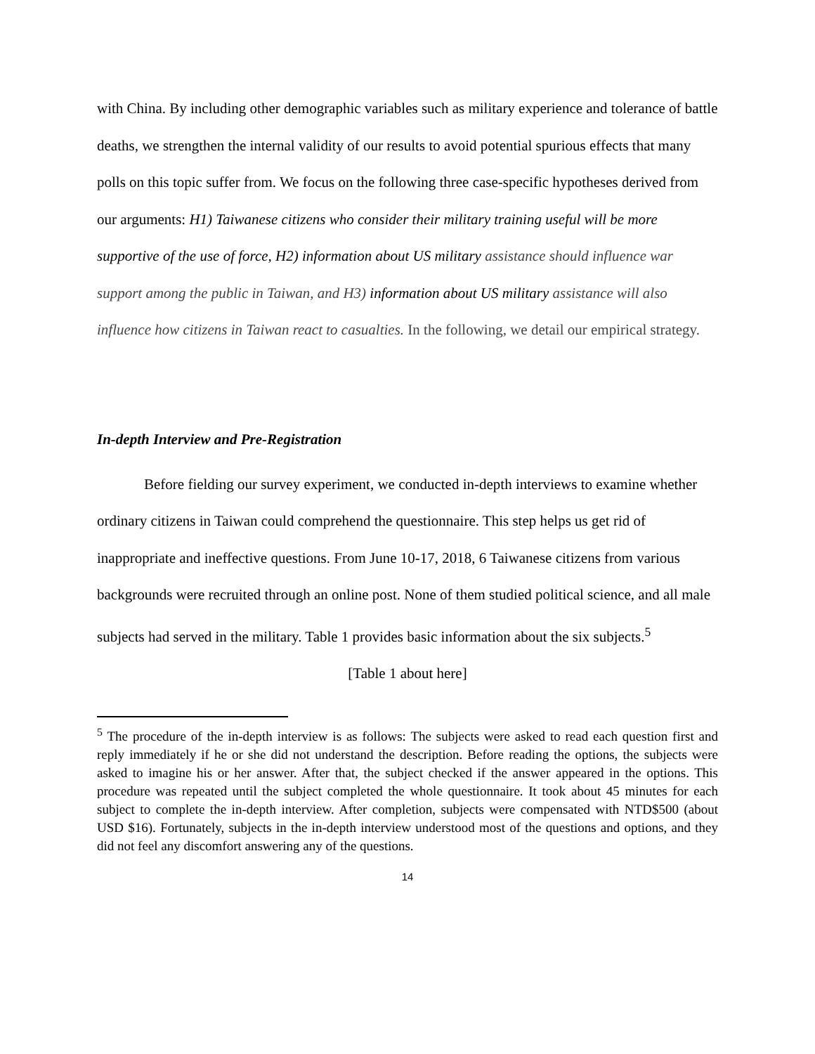with China. By including other demographic variables such as military experience and tolerance of battle deaths, we strengthen the internal validity of our results to avoid potential spurious effects that many polls on this topic suffer from. We focus on the following three case-specific hypotheses derived from our arguments: H1) Taiwanese citizens who consider their military training useful will be more supportive of the use of force, H2) information about US military assistance should influence war support among the public in Taiwan, and H3) information about US military assistance will also influence how citizens in Taiwan react to casualties. In the following, we detail our empirical strategy.
In-depth Interview and Pre-Registration
Before fielding our survey experiment, we conducted in-depth interviews to examine whether ordinary citizens in Taiwan could comprehend the questionnaire. This step helps us get rid of inappropriate and ineffective questions. From June 10-17, 2018, 6 Taiwanese citizens from various backgrounds were recruited through an online post. None of them studied political science, and all male subjects had served in the military. Table 1 provides basic information about the six subjects.<sup>5</sup>
[Table 1 about here]
<sup>5</sup> The procedure of the in-depth interview is as follows: The subjects were asked to read each question first and reply immediately if he or she did not understand the description. Before reading the options, the subjects were asked to imagine his or her answer. After that, the subject checked if the answer appeared in the options. This procedure was repeated until the subject completed the whole questionnaire. It took about 45 minutes for each subject to complete the in-depth interview. After completion, subjects were compensated with NTD$500 (about USD $16). Fortunately, subjects in the in-depth interview understood most of the questions and options, and they did not feel any discomfort answering any of the questions.
14